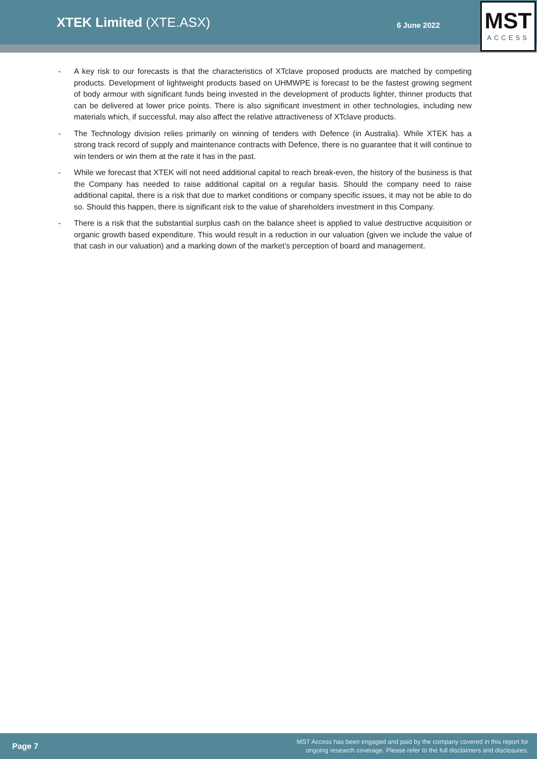XTEK Limited (XTE.ASX)
6 June 2022
MST
ACCESS
- A key risk to our forecasts is that the characteristics of XTclave proposed products are matched by competing products. Development of lightweight products based on UHMWPE is forecast to be the fastest growing segment of body armour with significant funds being invested in the development of products lighter, thinner products that can be delivered at lower price points. There is also significant investment in other technologies, including new materials which, if successful, may also affect the relative attractiveness of XTclave products.
- The Technology division relies primarily on winning of tenders with Defence (in Australia). While XTEK has a strong track record of supply and maintenance contracts with Defence, there is no guarantee that it will continue to win tenders or win them at the rate it has in the past.
- While we forecast that XTEK will not need additional capital to reach break-even, the history of the business is that the Company has needed to raise additional capital on a regular basis. Should the company need to raise additional capital, there is a risk that due to market conditions or company specific issues, it may not be able to do so. Should this happen, there is significant risk to the value of shareholders investment in this Company.
- There is a risk that the substantial surplus cash on the balance sheet is applied to value destructive acquisition or organic growth based expenditure. This would result in a reduction in our valuation (given we include the value of that cash in our valuation) and a marking down of the market’s perception of board and management.
Page 7
MST Access has been engaged and paid by the company covered in this report for
ongoing research coverage. Please refer to the full disclaimers and disclosures.